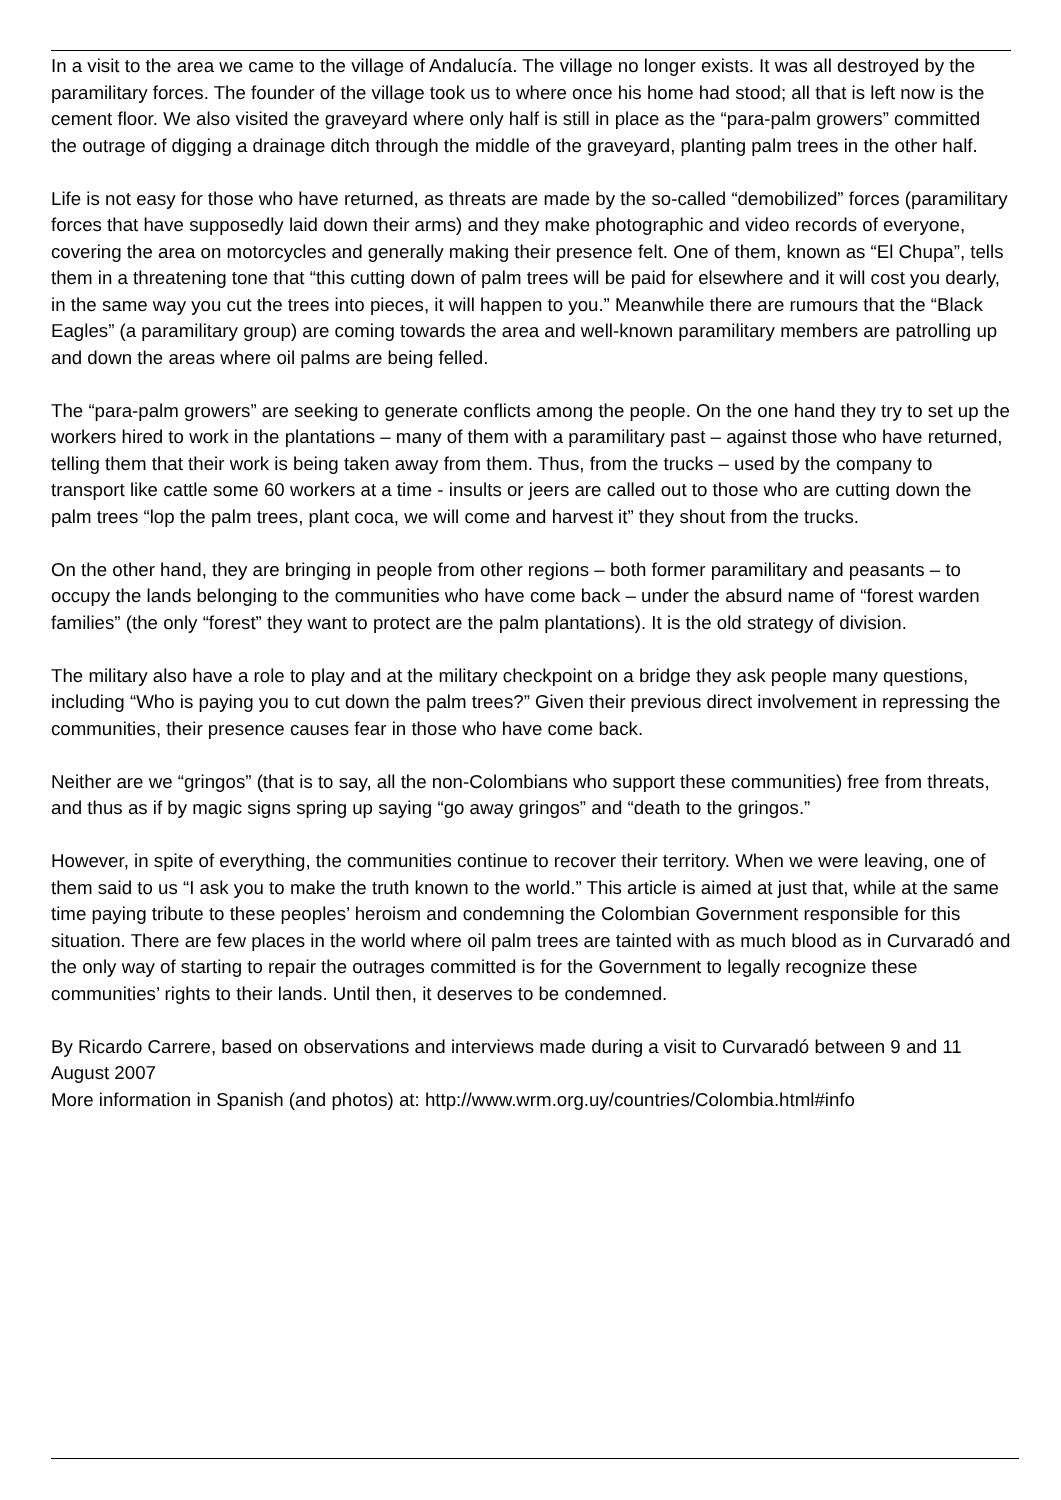In a visit to the area we came to the village of Andalucía. The village no longer exists. It was all destroyed by the paramilitary forces. The founder of the village took us to where once his home had stood; all that is left now is the cement floor. We also visited the graveyard where only half is still in place as the “para-palm growers” committed the outrage of digging a drainage ditch through the middle of the graveyard, planting palm trees in the other half.
Life is not easy for those who have returned, as threats are made by the so-called “demobilized” forces (paramilitary forces that have supposedly laid down their arms) and they make photographic and video records of everyone, covering the area on motorcycles and generally making their presence felt. One of them, known as “El Chupa”, tells them in a threatening tone that “this cutting down of palm trees will be paid for elsewhere and it will cost you dearly, in the same way you cut the trees into pieces, it will happen to you.” Meanwhile there are rumours that the “Black Eagles” (a paramilitary group) are coming towards the area and well-known paramilitary members are patrolling up and down the areas where oil palms are being felled.
The “para-palm growers” are seeking to generate conflicts among the people. On the one hand they try to set up the workers hired to work in the plantations – many of them with a paramilitary past – against those who have returned, telling them that their work is being taken away from them. Thus, from the trucks – used by the company to transport like cattle some 60 workers at a time - insults or jeers are called out to those who are cutting down the palm trees “lop the palm trees, plant coca, we will come and harvest it” they shout from the trucks.
On the other hand, they are bringing in people from other regions – both former paramilitary and peasants – to occupy the lands belonging to the communities who have come back – under the absurd name of “forest warden families” (the only “forest” they want to protect are the palm plantations). It is the old strategy of division.
The military also have a role to play and at the military checkpoint on a bridge they ask people many questions, including “Who is paying you to cut down the palm trees?” Given their previous direct involvement in repressing the communities, their presence causes fear in those who have come back.
Neither are we “gringos” (that is to say, all the non-Colombians who support these communities) free from threats, and thus as if by magic signs spring up saying “go away gringos” and “death to the gringos.”
However, in spite of everything, the communities continue to recover their territory. When we were leaving, one of them said to us “I ask you to make the truth known to the world.” This article is aimed at just that, while at the same time paying tribute to these peoples’ heroism and condemning the Colombian Government responsible for this situation. There are few places in the world where oil palm trees are tainted with as much blood as in Curvaradó and the only way of starting to repair the outrages committed is for the Government to legally recognize these communities’ rights to their lands. Until then, it deserves to be condemned.
By Ricardo Carrere, based on observations and interviews made during a visit to Curvaradó between 9 and 11 August 2007
More information in Spanish (and photos) at: http://www.wrm.org.uy/countries/Colombia.html#info